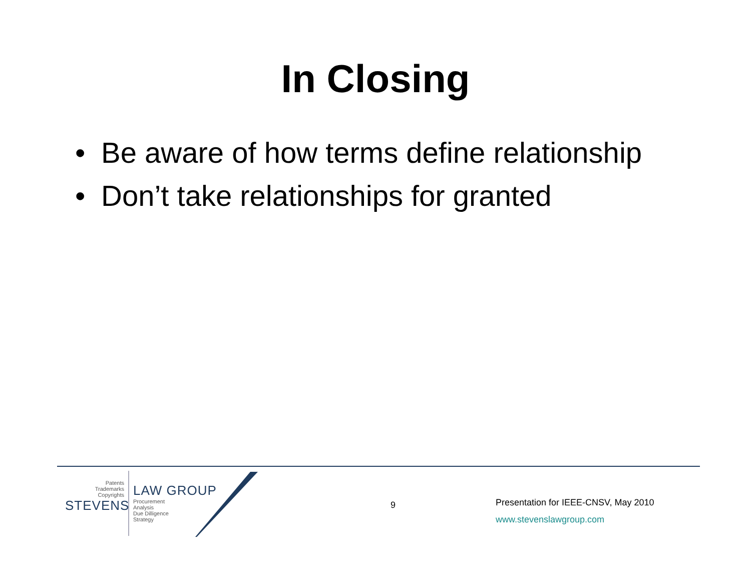In Closing
• Be aware of how terms define relationship
• Don’t take relationships for granted
Patents
Trademarks
Copyrights
STEVENS
LAW GROUP
Procurement
Analysis
Due Dilligence
Strategy
9
Presentation for IEEE-CNSV, May 2010
www.stevenslawgroup.com